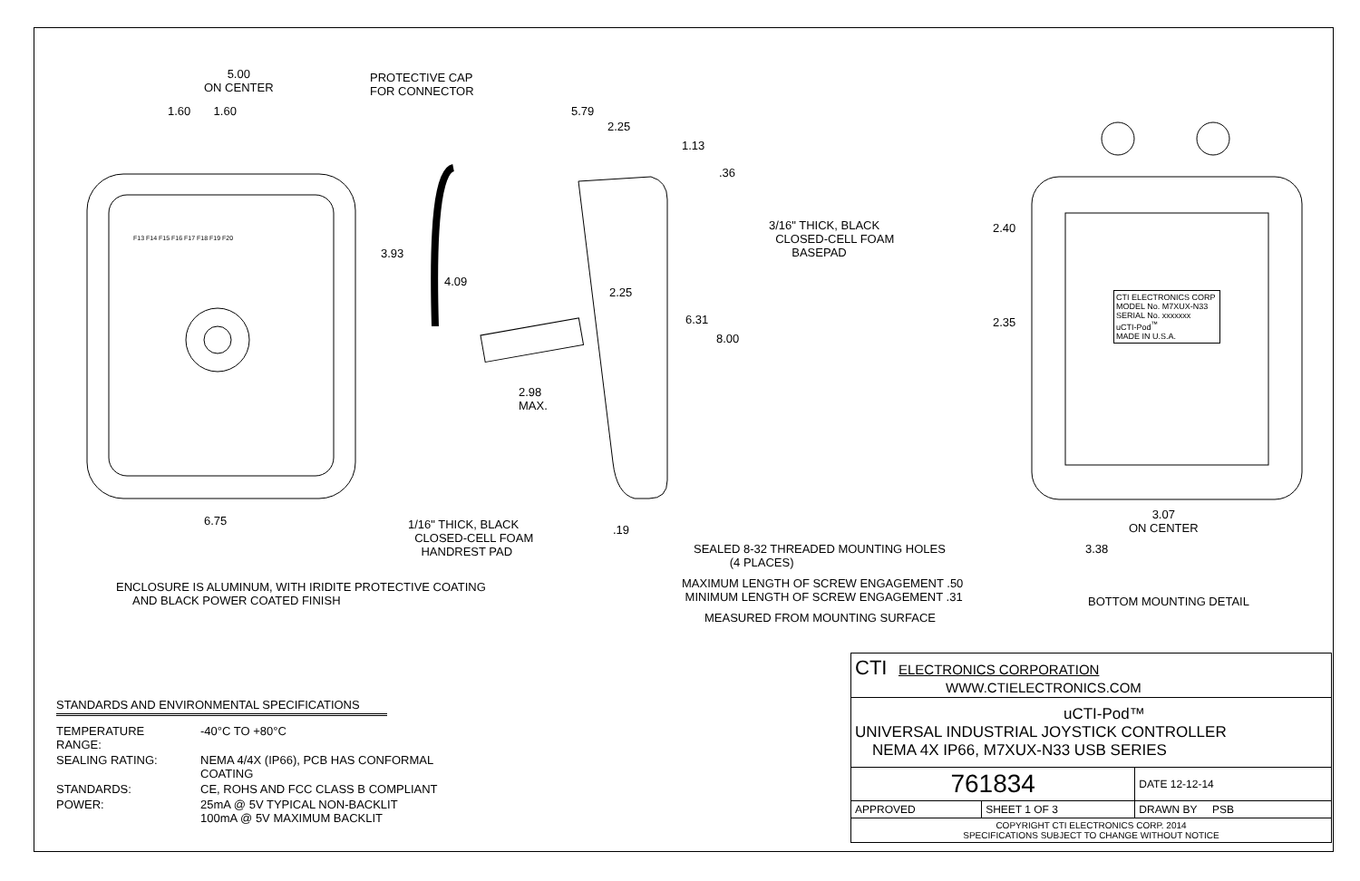5.00
ON CENTER
1.60 1.60
PROTECTIVE CAP
FOR CONNECTOR
5.79
2.25
1.13
.36
3.93
4.09
2.25
6.31
8.00
3/16" THICK, BLACK
CLOSED-CELL FOAM
BASEPAD
2.98
MAX.
6.75
1/16" THICK, BLACK
CLOSED-CELL FOAM
HANDREST PAD
.19
SEALED 8-32 THREADED MOUNTING HOLES
(4 PLACES)
MAXIMUM LENGTH OF SCREW ENGAGEMENT .50
MINIMUM LENGTH OF SCREW ENGAGEMENT .31
MEASURED FROM MOUNTING SURFACE
ENCLOSURE IS ALUMINUM, WITH IRIDITE PROTECTIVE COATING
AND BLACK POWER COATED FINISH
2.40
2.35
CTI ELECTRONICS CORP
MODEL No. M7XUX-N33
SERIAL No. xxxxxxx
uCTI-Pod<sup>™</sup>
MADE IN U.S.A.
3.07
ON CENTER
3.38
BOTTOM MOUNTING DETAIL
F13 F14 F15 F16 F17 F18 F19 F20
STANDARDS AND ENVIRONMENTAL SPECIFICATIONS
| TEMPERATURE RANGE: | -40°C TO +80°C |
| SEALING RATING: | NEMA 4/4X (IP66), PCB HAS CONFORMAL COATING |
| STANDARDS: | CE, ROHS AND FCC CLASS B COMPLIANT |
| POWER: | 25mA @ 5V TYPICAL NON-BACKLIT 100mA @ 5V MAXIMUM BACKLIT |
| CTI ELECTRONICS CORPORATION WWW.CTIELECTRONICS.COM | | |
| uCTI-Pod™ UNIVERSAL INDUSTRIAL JOYSTICK CONTROLLER NEMA 4X IP66, M7XUX-N33 USB SERIES | | |
| 761834 | | DATE 12-12-14 |
| APPROVED | SHEET 1 OF 3 | DRAWN BY PSB |
| COPYRIGHT CTI ELECTRONICS CORP. 2014 SPECIFICATIONS SUBJECT TO CHANGE WITHOUT NOTICE | | |